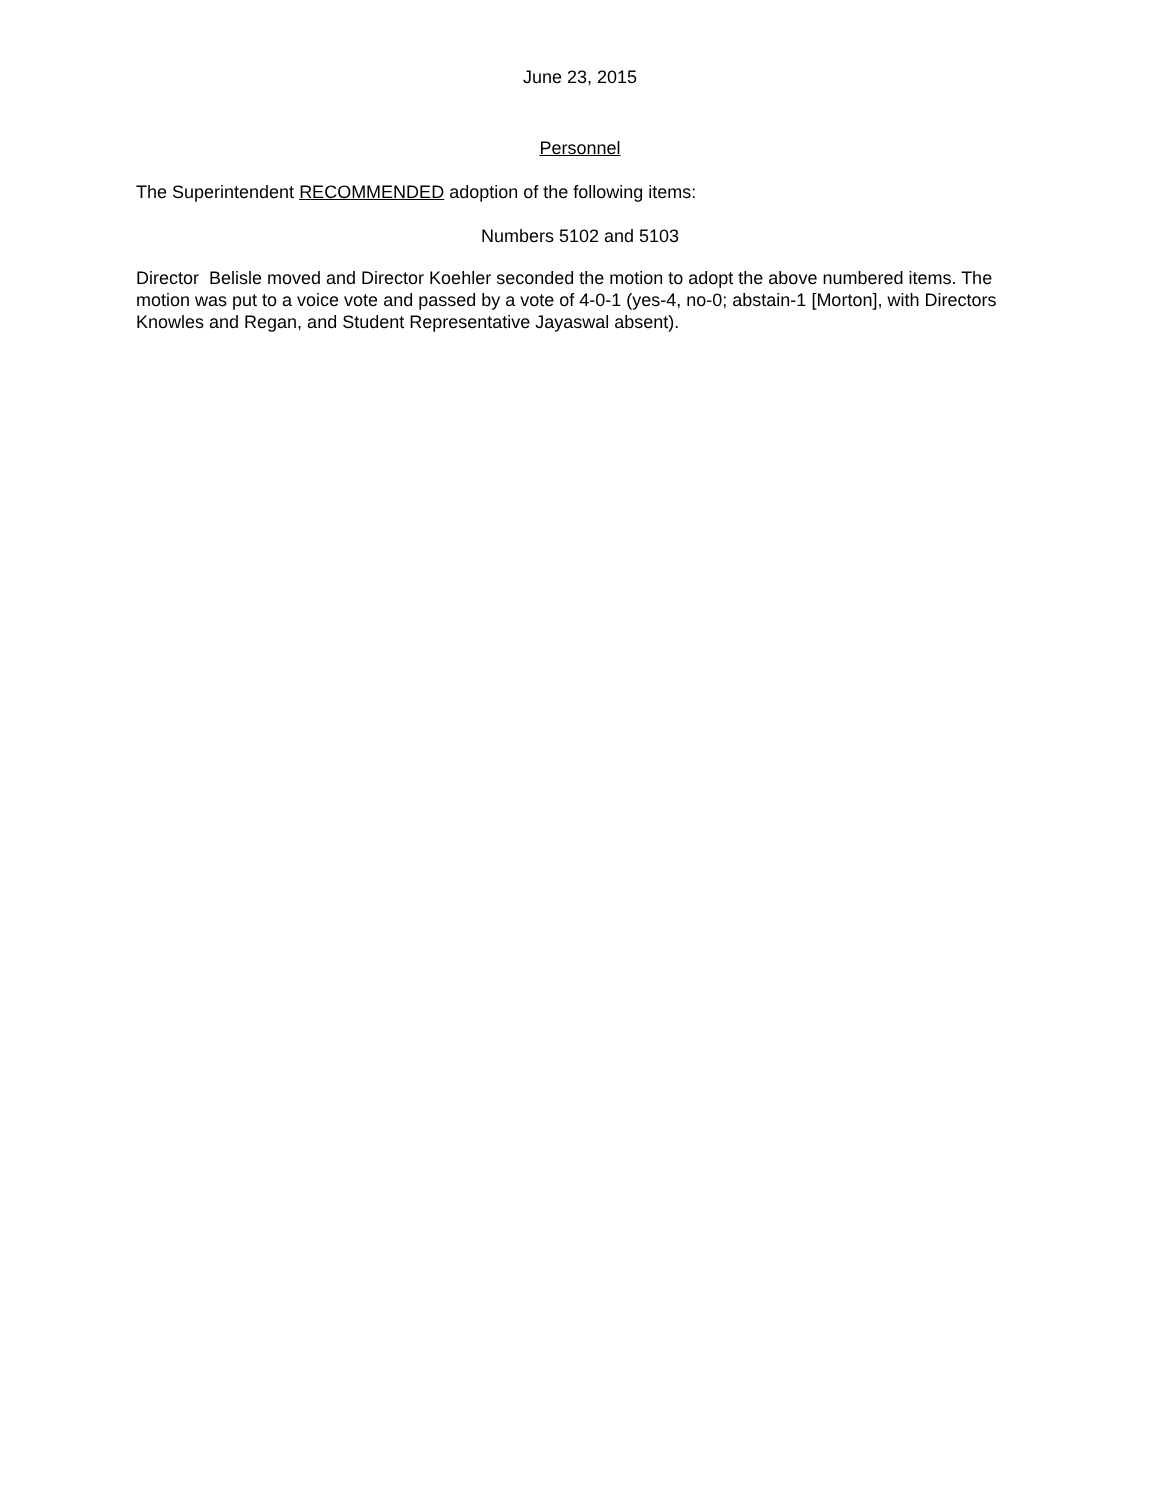June 23, 2015
Personnel
The Superintendent RECOMMENDED adoption of the following items:
Numbers 5102 and 5103
Director Belisle moved and Director Koehler seconded the motion to adopt the above numbered items. The motion was put to a voice vote and passed by a vote of 4-0-1 (yes-4, no-0; abstain-1 [Morton], with Directors Knowles and Regan, and Student Representative Jayaswal absent).